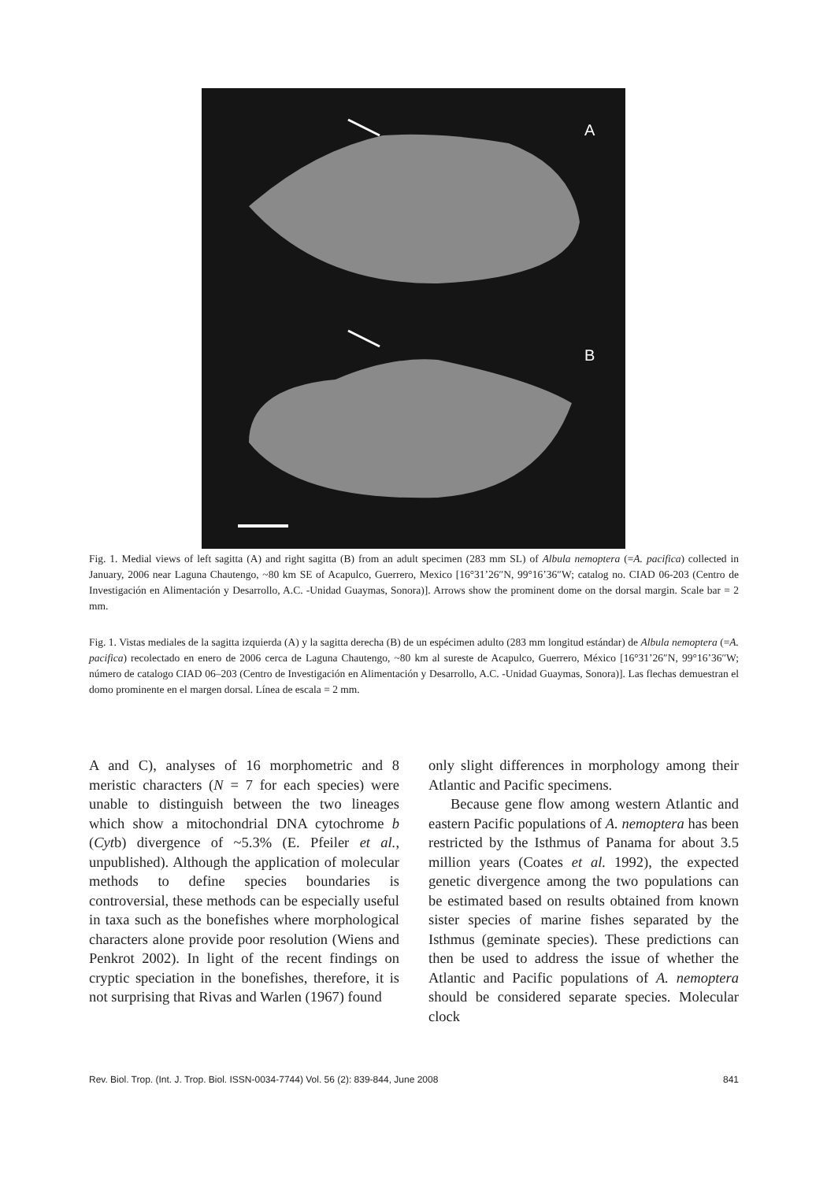A
B
Fig. 1. Medial views of left sagitta (A) and right sagitta (B) from an adult specimen (283 mm SL) of Albula nemoptera (=A. pacifica) collected in January, 2006 near Laguna Chautengo, ~80 km SE of Acapulco, Guerrero, Mexico [16°31’26″N, 99°16’36″W; catalog no. CIAD 06-203 (Centro de Investigación en Alimentación y Desarrollo, A.C. -Unidad Guaymas, Sonora)]. Arrows show the prominent dome on the dorsal margin. Scale bar = 2 mm.
Fig. 1. Vistas mediales de la sagitta izquierda (A) y la sagitta derecha (B) de un espécimen adulto (283 mm longitud estándar) de Albula nemoptera (=A. pacifica) recolectado en enero de 2006 cerca de Laguna Chautengo, ~80 km al sureste de Acapulco, Guerrero, México [16°31’26″N, 99°16’36″W; número de catalogo CIAD 06–203 (Centro de Investigación en Alimentación y Desarrollo, A.C. -Unidad Guaymas, Sonora)]. Las flechas demuestran el domo prominente en el margen dorsal. Línea de escala = 2 mm.
A and C), analyses of 16 morphometric and 8 meristic characters (N = 7 for each species) were unable to distinguish between the two lineages which show a mitochondrial DNA cytochrome b (Cytb) divergence of ~5.3% (E. Pfeiler et al., unpublished). Although the application of molecular methods to define species boundaries is controversial, these methods can be especially useful in taxa such as the bonefishes where morphological characters alone provide poor resolution (Wiens and Penkrot 2002). In light of the recent findings on cryptic speciation in the bonefishes, therefore, it is not surprising that Rivas and Warlen (1967) found
only slight differences in morphology among their Atlantic and Pacific specimens.
Because gene flow among western Atlantic and eastern Pacific populations of A. nemoptera has been restricted by the Isthmus of Panama for about 3.5 million years (Coates et al. 1992), the expected genetic divergence among the two populations can be estimated based on results obtained from known sister species of marine fishes separated by the Isthmus (geminate species). These predictions can then be used to address the issue of whether the Atlantic and Pacific populations of A. nemoptera should be considered separate species. Molecular clock
Rev. Biol. Trop. (Int. J. Trop. Biol. ISSN-0034-7744) Vol. 56 (2): 839-844, June 2008 841